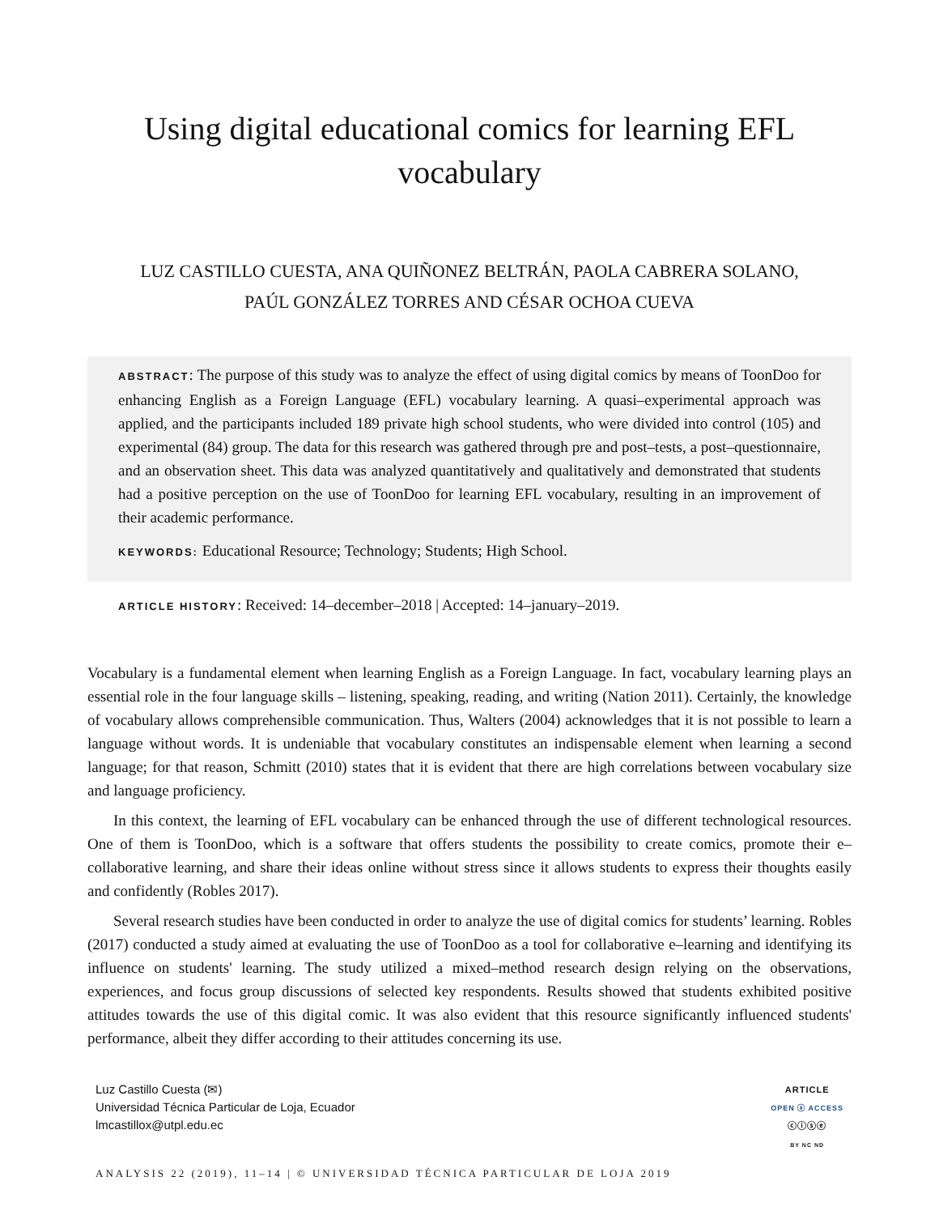Using digital educational comics for learning EFL
vocabulary
LUZ CASTILLO CUESTA, ANA QUIÑONEZ BELTRÁN, PAOLA CABRERA SOLANO,
PAÚL GONZÁLEZ TORRES AND CÉSAR OCHOA CUEVA
ABSTRACT: The purpose of this study was to analyze the effect of using digital comics by means of ToonDoo for enhancing English as a Foreign Language (EFL) vocabulary learning. A quasi–experimental approach was applied, and the participants included 189 private high school students, who were divided into control (105) and experimental (84) group. The data for this research was gathered through pre and post–tests, a post–questionnaire, and an observation sheet. This data was analyzed quantitatively and qualitatively and demonstrated that students had a positive perception on the use of ToonDoo for learning EFL vocabulary, resulting in an improvement of their academic performance.
KEYWORDS: Educational Resource; Technology; Students; High School.
ARTICLE HISTORY: Received: 14–december–2018 | Accepted: 14–january–2019.
Vocabulary is a fundamental element when learning English as a Foreign Language. In fact, vocabulary learning plays an essential role in the four language skills – listening, speaking, reading, and writing (Nation 2011). Certainly, the knowledge of vocabulary allows comprehensible communication. Thus, Walters (2004) acknowledges that it is not possible to learn a language without words. It is undeniable that vocabulary constitutes an indispensable element when learning a second language; for that reason, Schmitt (2010) states that it is evident that there are high correlations between vocabulary size and language proficiency.
In this context, the learning of EFL vocabulary can be enhanced through the use of different technological resources. One of them is ToonDoo, which is a software that offers students the possibility to create comics, promote their e–collaborative learning, and share their ideas online without stress since it allows students to express their thoughts easily and confidently (Robles 2017).
Several research studies have been conducted in order to analyze the use of digital comics for students’ learning. Robles (2017) conducted a study aimed at evaluating the use of ToonDoo as a tool for collaborative e–learning and identifying its influence on students' learning. The study utilized a mixed–method research design relying on the observations, experiences, and focus group discussions of selected key respondents. Results showed that students exhibited positive attitudes towards the use of this digital comic. It was also evident that this resource significantly influenced students' performance, albeit they differ according to their attitudes concerning its use.
Luz Castillo Cuesta (✉)
Universidad Técnica Particular de Loja, Ecuador
lmcastillox@utpl.edu.ec
ARTICLE
OPEN ⓐ ACCESS
ⓒⓘⓢⓔ
BY NC ND
ANALYSIS 22 (2019), 11–14 | © UNIVERSIDAD TÉCNICA PARTICULAR DE LOJA 2019